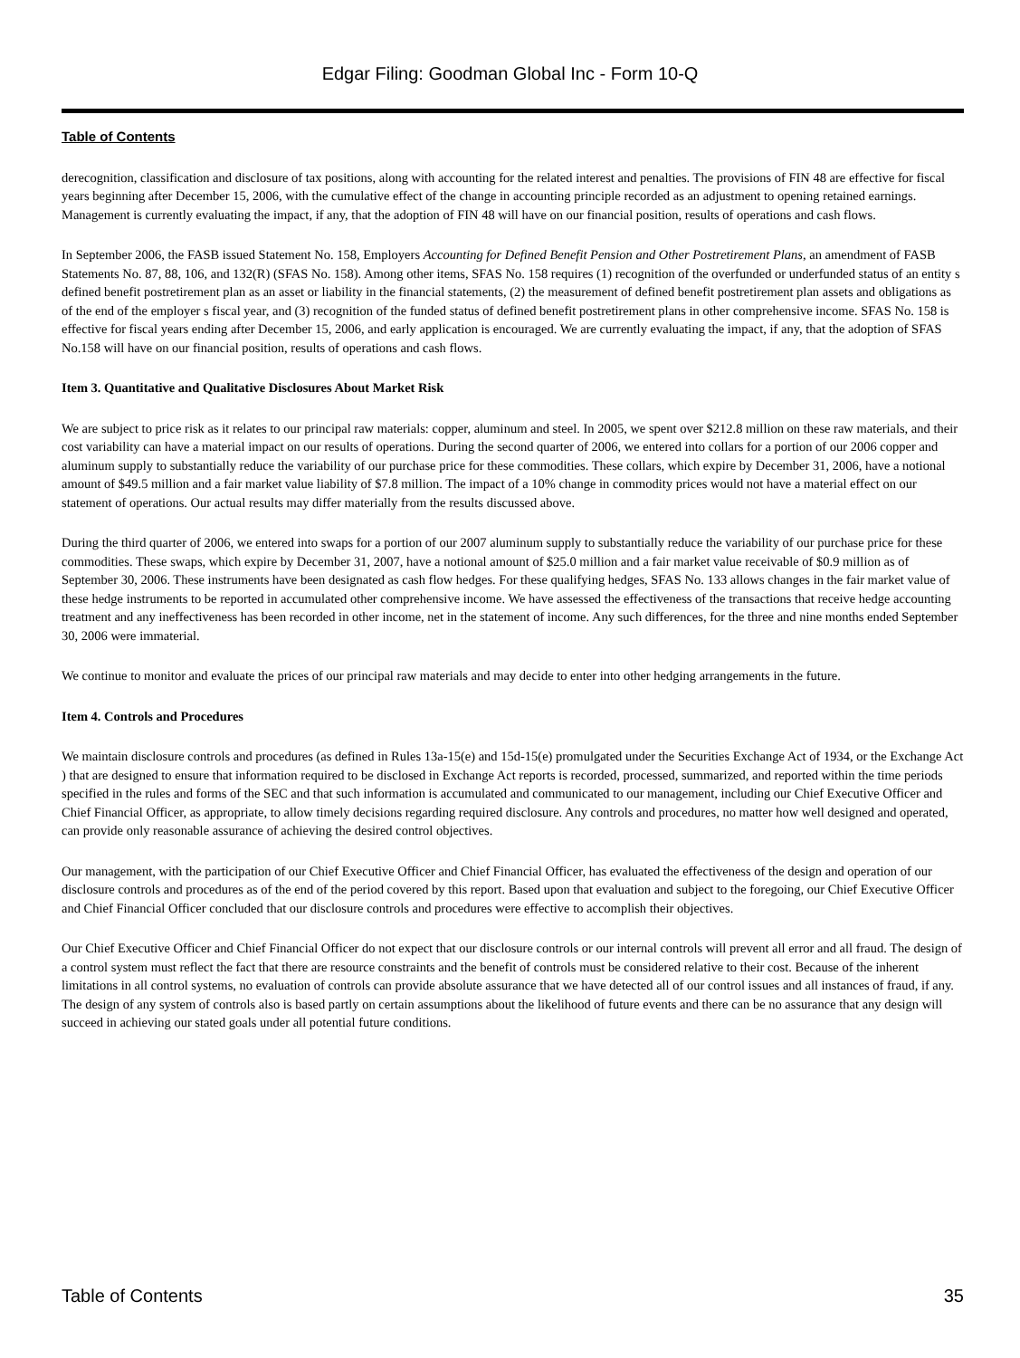Edgar Filing: Goodman Global Inc - Form 10-Q
Table of Contents
derecognition, classification and disclosure of tax positions, along with accounting for the related interest and penalties. The provisions of FIN 48 are effective for fiscal years beginning after December 15, 2006, with the cumulative effect of the change in accounting principle recorded as an adjustment to opening retained earnings. Management is currently evaluating the impact, if any, that the adoption of FIN 48 will have on our financial position, results of operations and cash flows.
In September 2006, the FASB issued Statement No. 158, Employers Accounting for Defined Benefit Pension and Other Postretirement Plans, an amendment of FASB Statements No. 87, 88, 106, and 132(R) (SFAS No. 158). Among other items, SFAS No. 158 requires (1) recognition of the overfunded or underfunded status of an entity s defined benefit postretirement plan as an asset or liability in the financial statements, (2) the measurement of defined benefit postretirement plan assets and obligations as of the end of the employer s fiscal year, and (3) recognition of the funded status of defined benefit postretirement plans in other comprehensive income. SFAS No. 158 is effective for fiscal years ending after December 15, 2006, and early application is encouraged. We are currently evaluating the impact, if any, that the adoption of SFAS No.158 will have on our financial position, results of operations and cash flows.
Item 3. Quantitative and Qualitative Disclosures About Market Risk
We are subject to price risk as it relates to our principal raw materials: copper, aluminum and steel. In 2005, we spent over $212.8 million on these raw materials, and their cost variability can have a material impact on our results of operations. During the second quarter of 2006, we entered into collars for a portion of our 2006 copper and aluminum supply to substantially reduce the variability of our purchase price for these commodities. These collars, which expire by December 31, 2006, have a notional amount of $49.5 million and a fair market value liability of $7.8 million. The impact of a 10% change in commodity prices would not have a material effect on our statement of operations. Our actual results may differ materially from the results discussed above.
During the third quarter of 2006, we entered into swaps for a portion of our 2007 aluminum supply to substantially reduce the variability of our purchase price for these commodities. These swaps, which expire by December 31, 2007, have a notional amount of $25.0 million and a fair market value receivable of $0.9 million as of September 30, 2006. These instruments have been designated as cash flow hedges. For these qualifying hedges, SFAS No. 133 allows changes in the fair market value of these hedge instruments to be reported in accumulated other comprehensive income. We have assessed the effectiveness of the transactions that receive hedge accounting treatment and any ineffectiveness has been recorded in other income, net in the statement of income. Any such differences, for the three and nine months ended September 30, 2006 were immaterial.
We continue to monitor and evaluate the prices of our principal raw materials and may decide to enter into other hedging arrangements in the future.
Item 4. Controls and Procedures
We maintain disclosure controls and procedures (as defined in Rules 13a-15(e) and 15d-15(e) promulgated under the Securities Exchange Act of 1934, or the Exchange Act ) that are designed to ensure that information required to be disclosed in Exchange Act reports is recorded, processed, summarized, and reported within the time periods specified in the rules and forms of the SEC and that such information is accumulated and communicated to our management, including our Chief Executive Officer and Chief Financial Officer, as appropriate, to allow timely decisions regarding required disclosure. Any controls and procedures, no matter how well designed and operated, can provide only reasonable assurance of achieving the desired control objectives.
Our management, with the participation of our Chief Executive Officer and Chief Financial Officer, has evaluated the effectiveness of the design and operation of our disclosure controls and procedures as of the end of the period covered by this report. Based upon that evaluation and subject to the foregoing, our Chief Executive Officer and Chief Financial Officer concluded that our disclosure controls and procedures were effective to accomplish their objectives.
Our Chief Executive Officer and Chief Financial Officer do not expect that our disclosure controls or our internal controls will prevent all error and all fraud. The design of a control system must reflect the fact that there are resource constraints and the benefit of controls must be considered relative to their cost. Because of the inherent limitations in all control systems, no evaluation of controls can provide absolute assurance that we have detected all of our control issues and all instances of fraud, if any. The design of any system of controls also is based partly on certain assumptions about the likelihood of future events and there can be no assurance that any design will succeed in achieving our stated goals under all potential future conditions.
Table of Contents 35